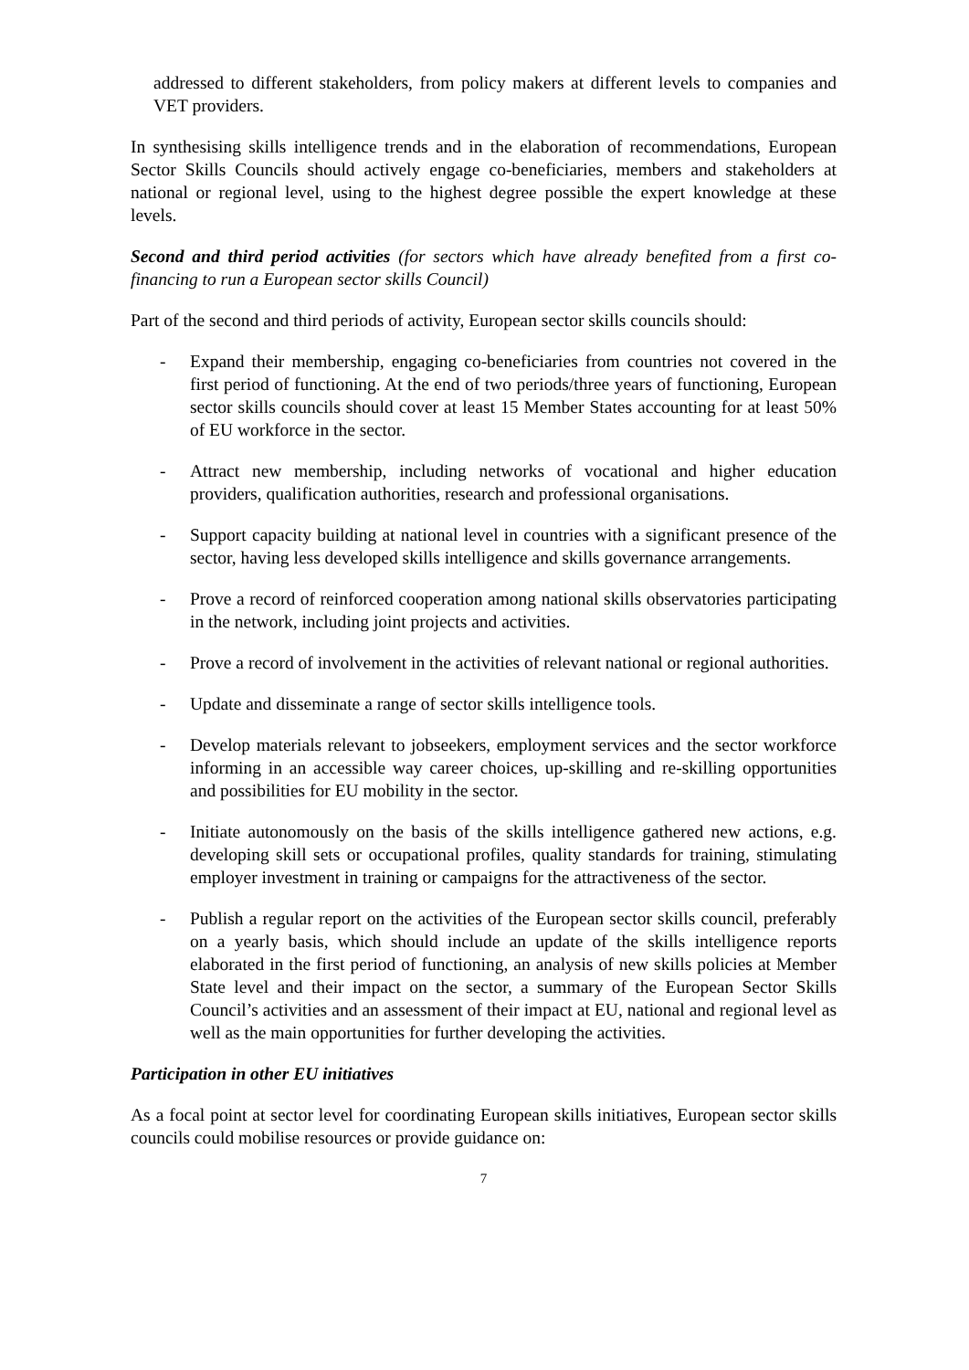addressed to different stakeholders, from policy makers at different levels to companies and VET providers.
In synthesising skills intelligence trends and in the elaboration of recommendations, European Sector Skills Councils should actively engage co-beneficiaries, members and stakeholders at national or regional level, using to the highest degree possible the expert knowledge at these levels.
Second and third period activities (for sectors which have already benefited from a first co-financing to run a European sector skills Council)
Part of the second and third periods of activity, European sector skills councils should:
- Expand their membership, engaging co-beneficiaries from countries not covered in the first period of functioning. At the end of two periods/three years of functioning, European sector skills councils should cover at least 15 Member States accounting for at least 50% of EU workforce in the sector.
- Attract new membership, including networks of vocational and higher education providers, qualification authorities, research and professional organisations.
- Support capacity building at national level in countries with a significant presence of the sector, having less developed skills intelligence and skills governance arrangements.
- Prove a record of reinforced cooperation among national skills observatories participating in the network, including joint projects and activities.
- Prove a record of involvement in the activities of relevant national or regional authorities.
- Update and disseminate a range of sector skills intelligence tools.
- Develop materials relevant to jobseekers, employment services and the sector workforce informing in an accessible way career choices, up-skilling and re-skilling opportunities and possibilities for EU mobility in the sector.
- Initiate autonomously on the basis of the skills intelligence gathered new actions, e.g. developing skill sets or occupational profiles, quality standards for training, stimulating employer investment in training or campaigns for the attractiveness of the sector.
- Publish a regular report on the activities of the European sector skills council, preferably on a yearly basis, which should include an update of the skills intelligence reports elaborated in the first period of functioning, an analysis of new skills policies at Member State level and their impact on the sector, a summary of the European Sector Skills Council’s activities and an assessment of their impact at EU, national and regional level as well as the main opportunities for further developing the activities.
Participation in other EU initiatives
As a focal point at sector level for coordinating European skills initiatives, European sector skills councils could mobilise resources or provide guidance on:
7